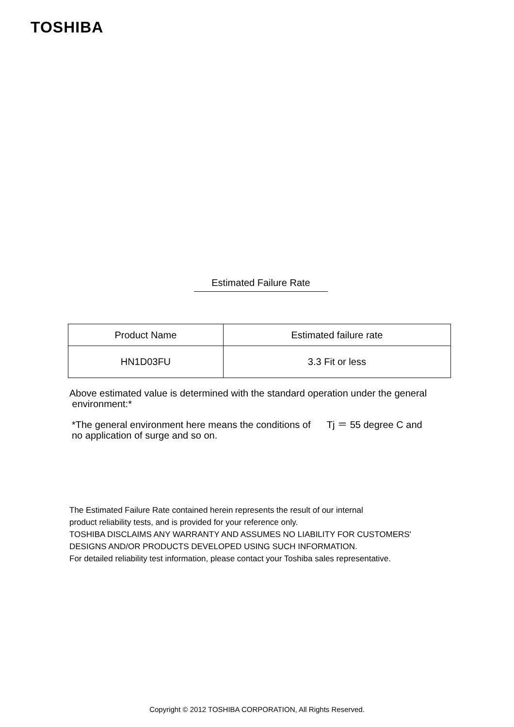TOSHIBA
Estimated Failure Rate
| Product Name | Estimated failure rate |
| --- | --- |
| HN1D03FU | 3.3 Fit or less |
Above estimated value is determined with the standard operation under the general
environment:*
*The general environment here means the conditions of Tj ＝ 55 degree C and
no application of surge and so on.
The Estimated Failure Rate contained herein represents the result of our internal
product reliability tests, and is provided for your reference only.
TOSHIBA DISCLAIMS ANY WARRANTY AND ASSUMES NO LIABILITY FOR CUSTOMERS'
DESIGNS AND/OR PRODUCTS DEVELOPED USING SUCH INFORMATION.
For detailed reliability test information, please contact your Toshiba sales representative.
Copyright © 2012 TOSHIBA CORPORATION, All Rights Reserved.